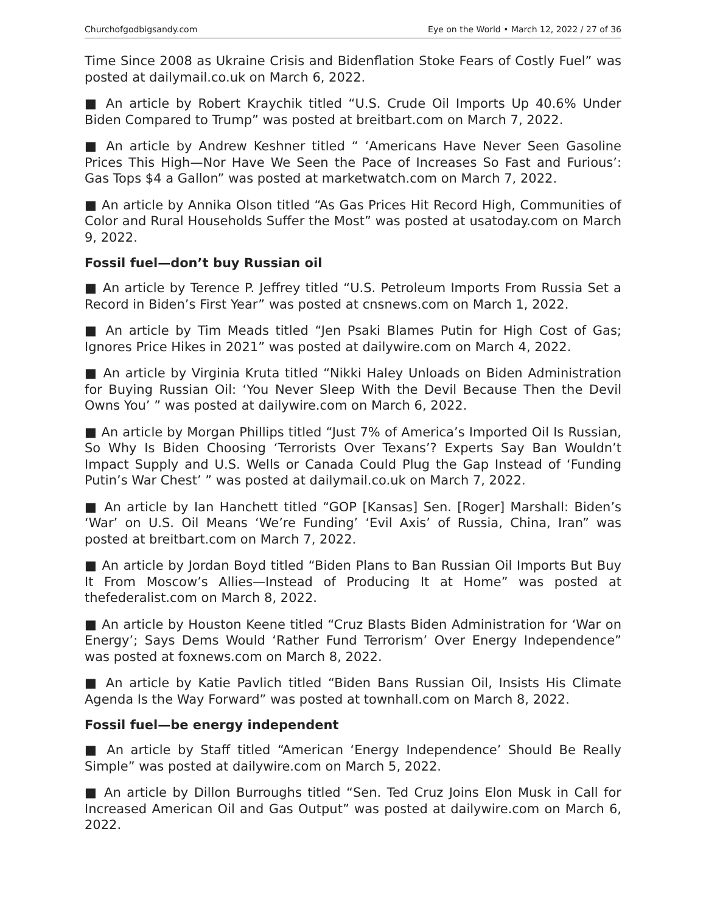Churchofgodbigsandy.com Eye on the World • March 12, 2022 / 27 of 36
Time Since 2008 as Ukraine Crisis and Bidenflation Stoke Fears of Costly Fuel” was posted at dailymail.co.uk on March 6, 2022.
■ An article by Robert Kraychik titled “U.S. Crude Oil Imports Up 40.6% Under Biden Compared to Trump” was posted at breitbart.com on March 7, 2022.
■ An article by Andrew Keshner titled “ ‘Americans Have Never Seen Gasoline Prices This High—Nor Have We Seen the Pace of Increases So Fast and Furious’: Gas Tops $4 a Gallon” was posted at marketwatch.com on March 7, 2022.
■ An article by Annika Olson titled “As Gas Prices Hit Record High, Communities of Color and Rural Households Suffer the Most” was posted at usatoday.com on March 9, 2022.
Fossil fuel—don’t buy Russian oil
■ An article by Terence P. Jeffrey titled “U.S. Petroleum Imports From Russia Set a Record in Biden’s First Year” was posted at cnsnews.com on March 1, 2022.
■ An article by Tim Meads titled “Jen Psaki Blames Putin for High Cost of Gas; Ignores Price Hikes in 2021” was posted at dailywire.com on March 4, 2022.
■ An article by Virginia Kruta titled “Nikki Haley Unloads on Biden Administration for Buying Russian Oil: ‘You Never Sleep With the Devil Because Then the Devil Owns You’ ” was posted at dailywire.com on March 6, 2022.
■ An article by Morgan Phillips titled “Just 7% of America’s Imported Oil Is Russian, So Why Is Biden Choosing ‘Terrorists Over Texans’? Experts Say Ban Wouldn’t Impact Supply and U.S. Wells or Canada Could Plug the Gap Instead of ‘Funding Putin’s War Chest’ ” was posted at dailymail.co.uk on March 7, 2022.
■ An article by Ian Hanchett titled “GOP [Kansas] Sen. [Roger] Marshall: Biden’s ‘War’ on U.S. Oil Means ‘We’re Funding’ ‘Evil Axis’ of Russia, China, Iran” was posted at breitbart.com on March 7, 2022.
■ An article by Jordan Boyd titled “Biden Plans to Ban Russian Oil Imports But Buy It From Moscow’s Allies—Instead of Producing It at Home” was posted at thefederalist.com on March 8, 2022.
■ An article by Houston Keene titled “Cruz Blasts Biden Administration for ‘War on Energy’; Says Dems Would ‘Rather Fund Terrorism’ Over Energy Independence” was posted at foxnews.com on March 8, 2022.
■ An article by Katie Pavlich titled “Biden Bans Russian Oil, Insists His Climate Agenda Is the Way Forward” was posted at townhall.com on March 8, 2022.
Fossil fuel—be energy independent
■ An article by Staff titled “American ‘Energy Independence’ Should Be Really Simple” was posted at dailywire.com on March 5, 2022.
■ An article by Dillon Burroughs titled “Sen. Ted Cruz Joins Elon Musk in Call for Increased American Oil and Gas Output” was posted at dailywire.com on March 6, 2022.